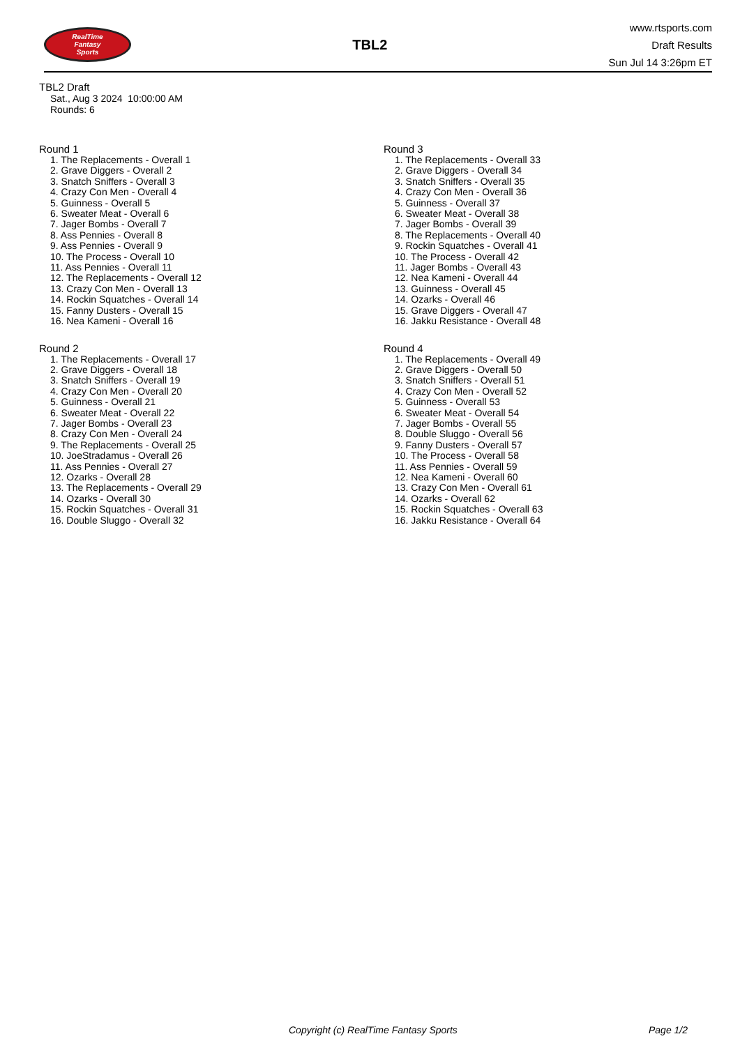RealTime
Fantasy
Sports
TBL2
www.rtsports.com
Draft Results
Sun Jul 14 3:26pm ET
TBL2 Draft
Sat., Aug 3 2024 10:00:00 AM
Rounds: 6
Round 1
1. The Replacements - Overall 1
2. Grave Diggers - Overall 2
3. Snatch Sniffers - Overall 3
4. Crazy Con Men - Overall 4
5. Guinness - Overall 5
6. Sweater Meat - Overall 6
7. Jager Bombs - Overall 7
8. Ass Pennies - Overall 8
9. Ass Pennies - Overall 9
10. The Process - Overall 10
11. Ass Pennies - Overall 11
12. The Replacements - Overall 12
13. Crazy Con Men - Overall 13
14. Rockin Squatches - Overall 14
15. Fanny Dusters - Overall 15
16. Nea Kameni - Overall 16
Round 2
1. The Replacements - Overall 17
2. Grave Diggers - Overall 18
3. Snatch Sniffers - Overall 19
4. Crazy Con Men - Overall 20
5. Guinness - Overall 21
6. Sweater Meat - Overall 22
7. Jager Bombs - Overall 23
8. Crazy Con Men - Overall 24
9. The Replacements - Overall 25
10. JoeStradamus - Overall 26
11. Ass Pennies - Overall 27
12. Ozarks - Overall 28
13. The Replacements - Overall 29
14. Ozarks - Overall 30
15. Rockin Squatches - Overall 31
16. Double Sluggo - Overall 32
Round 3
1. The Replacements - Overall 33
2. Grave Diggers - Overall 34
3. Snatch Sniffers - Overall 35
4. Crazy Con Men - Overall 36
5. Guinness - Overall 37
6. Sweater Meat - Overall 38
7. Jager Bombs - Overall 39
8. The Replacements - Overall 40
9. Rockin Squatches - Overall 41
10. The Process - Overall 42
11. Jager Bombs - Overall 43
12. Nea Kameni - Overall 44
13. Guinness - Overall 45
14. Ozarks - Overall 46
15. Grave Diggers - Overall 47
16. Jakku Resistance - Overall 48
Round 4
1. The Replacements - Overall 49
2. Grave Diggers - Overall 50
3. Snatch Sniffers - Overall 51
4. Crazy Con Men - Overall 52
5. Guinness - Overall 53
6. Sweater Meat - Overall 54
7. Jager Bombs - Overall 55
8. Double Sluggo - Overall 56
9. Fanny Dusters - Overall 57
10. The Process - Overall 58
11. Ass Pennies - Overall 59
12. Nea Kameni - Overall 60
13. Crazy Con Men - Overall 61
14. Ozarks - Overall 62
15. Rockin Squatches - Overall 63
16. Jakku Resistance - Overall 64
Copyright (c) RealTime Fantasy Sports Page 1/2